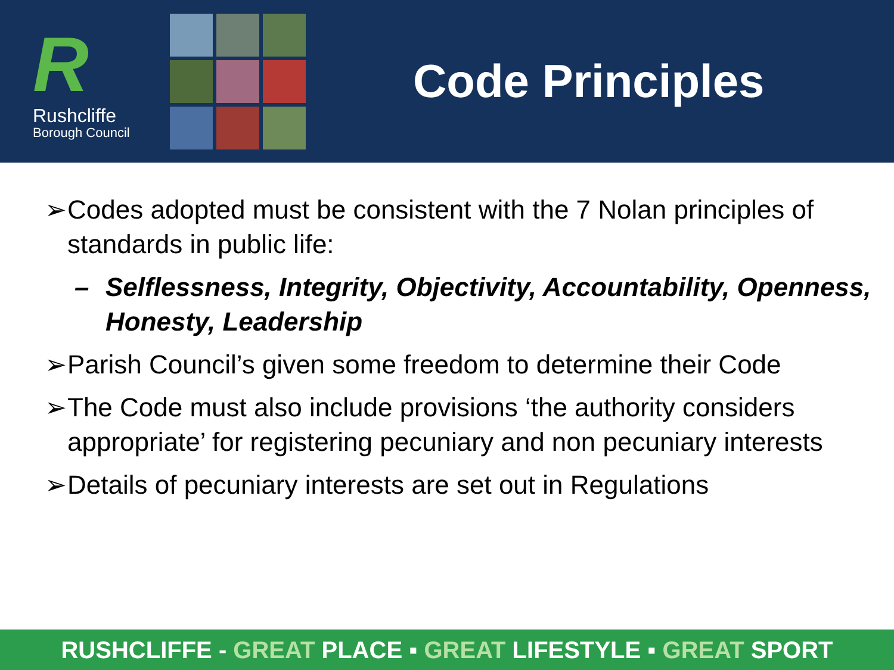R
Rushcliffe
Borough Council
Code Principles
➢ Codes adopted must be consistent with the 7 Nolan principles of standards in public life:
– Selflessness, Integrity, Objectivity, Accountability, Openness, Honesty, Leadership
➢ Parish Council’s given some freedom to determine their Code
➢ The Code must also include provisions ‘the authority considers appropriate’ for registering pecuniary and non pecuniary interests
➢ Details of pecuniary interests are set out in Regulations
RUSHCLIFFE - GREAT PLACE ▪ GREAT LIFESTYLE ▪ GREAT SPORT